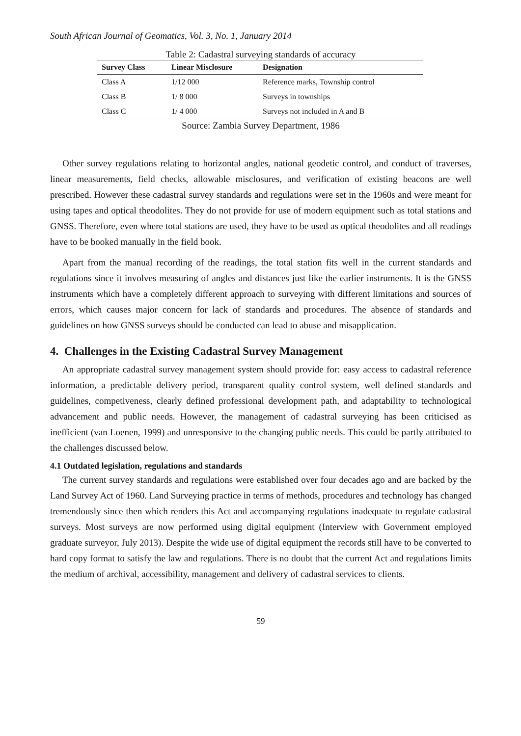South African Journal of Geomatics, Vol. 3, No. 1, January 2014
Table 2: Cadastral surveying standards of accuracy
| Survey Class | Linear Misclosure | Designation |
| --- | --- | --- |
| Class A | 1/12 000 | Reference marks, Township control |
| Class B | 1/ 8 000 | Surveys in townships |
| Class C | 1/ 4 000 | Surveys not included in A and B |
Source: Zambia Survey Department, 1986
Other survey regulations relating to horizontal angles, national geodetic control, and conduct of traverses, linear measurements, field checks, allowable misclosures, and verification of existing beacons are well prescribed. However these cadastral survey standards and regulations were set in the 1960s and were meant for using tapes and optical theodolites. They do not provide for use of modern equipment such as total stations and GNSS. Therefore, even where total stations are used, they have to be used as optical theodolites and all readings have to be booked manually in the field book.
Apart from the manual recording of the readings, the total station fits well in the current standards and regulations since it involves measuring of angles and distances just like the earlier instruments. It is the GNSS instruments which have a completely different approach to surveying with different limitations and sources of errors, which causes major concern for lack of standards and procedures. The absence of standards and guidelines on how GNSS surveys should be conducted can lead to abuse and misapplication.
4. Challenges in the Existing Cadastral Survey Management
An appropriate cadastral survey management system should provide for: easy access to cadastral reference information, a predictable delivery period, transparent quality control system, well defined standards and guidelines, competiveness, clearly defined professional development path, and adaptability to technological advancement and public needs. However, the management of cadastral surveying has been criticised as inefficient (van Loenen, 1999) and unresponsive to the changing public needs. This could be partly attributed to the challenges discussed below.
4.1 Outdated legislation, regulations and standards
The current survey standards and regulations were established over four decades ago and are backed by the Land Survey Act of 1960. Land Surveying practice in terms of methods, procedures and technology has changed tremendously since then which renders this Act and accompanying regulations inadequate to regulate cadastral surveys. Most surveys are now performed using digital equipment (Interview with Government employed graduate surveyor, July 2013). Despite the wide use of digital equipment the records still have to be converted to hard copy format to satisfy the law and regulations. There is no doubt that the current Act and regulations limits the medium of archival, accessibility, management and delivery of cadastral services to clients.
59